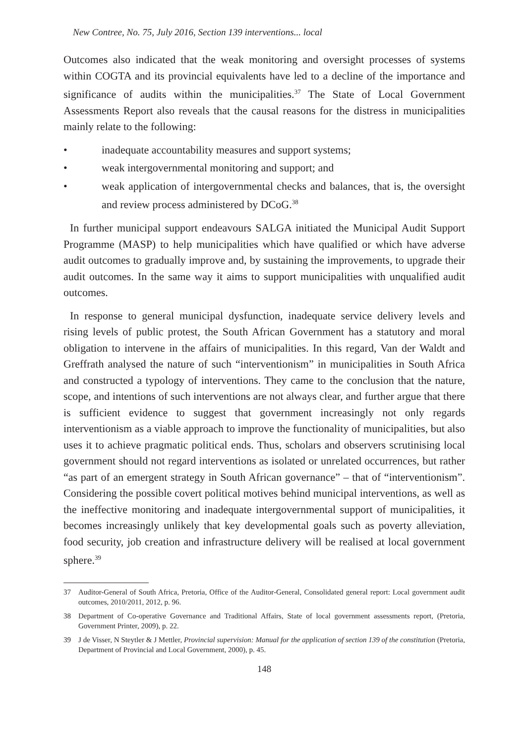New Contree, No. 75, July 2016, Section 139 interventions... local
Outcomes also indicated that the weak monitoring and oversight processes of systems within COGTA and its provincial equivalents have led to a decline of the importance and significance of audits within the municipalities.<sup>37</sup> The State of Local Government Assessments Report also reveals that the causal reasons for the distress in municipalities mainly relate to the following:
• inadequate accountability measures and support systems;
• weak intergovernmental monitoring and support; and
• weak application of intergovernmental checks and balances, that is, the oversight and review process administered by DCoG.<sup>38</sup>
In further municipal support endeavours SALGA initiated the Municipal Audit Support Programme (MASP) to help municipalities which have qualified or which have adverse audit outcomes to gradually improve and, by sustaining the improvements, to upgrade their audit outcomes. In the same way it aims to support municipalities with unqualified audit outcomes.
In response to general municipal dysfunction, inadequate service delivery levels and rising levels of public protest, the South African Government has a statutory and moral obligation to intervene in the affairs of municipalities. In this regard, Van der Waldt and Greffrath analysed the nature of such “interventionism” in municipalities in South Africa and constructed a typology of interventions. They came to the conclusion that the nature, scope, and intentions of such interventions are not always clear, and further argue that there is sufficient evidence to suggest that government increasingly not only regards interventionism as a viable approach to improve the functionality of municipalities, but also uses it to achieve pragmatic political ends. Thus, scholars and observers scrutinising local government should not regard interventions as isolated or unrelated occurrences, but rather “as part of an emergent strategy in South African governance” – that of “interventionism”. Considering the possible covert political motives behind municipal interventions, as well as the ineffective monitoring and inadequate intergovernmental support of municipalities, it becomes increasingly unlikely that key developmental goals such as poverty alleviation, food security, job creation and infrastructure delivery will be realised at local government sphere.<sup>39</sup>
37 Auditor-General of South Africa, Pretoria, Office of the Auditor-General, Consolidated general report: Local government audit outcomes, 2010/2011, 2012, p. 96.
38 Department of Co-operative Governance and Traditional Affairs, State of local government assessments report, (Pretoria, Government Printer, 2009), p. 22.
39 J de Visser, N Steytler & J Mettler, Provincial supervision: Manual for the application of section 139 of the constitution (Pretoria, Department of Provincial and Local Government, 2000), p. 45.
148